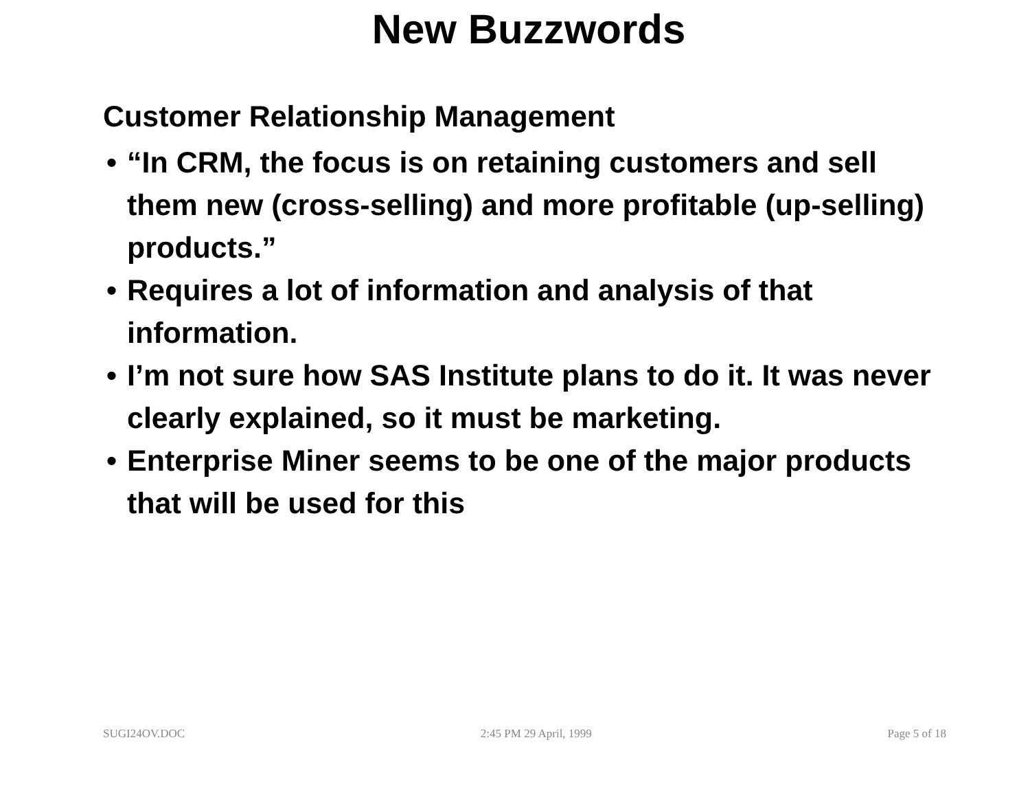New Buzzwords
Customer Relationship Management
• “In CRM, the focus is on retaining customers and sell them new (cross-selling) and more profitable (up-selling) products.”
• Requires a lot of information and analysis of that information.
• I’m not sure how SAS Institute plans to do it. It was never clearly explained, so it must be marketing.
• Enterprise Miner seems to be one of the major products that will be used for this
SUGI24OV.DOC 2:45 PM 29 April, 1999 Page 5 of 18